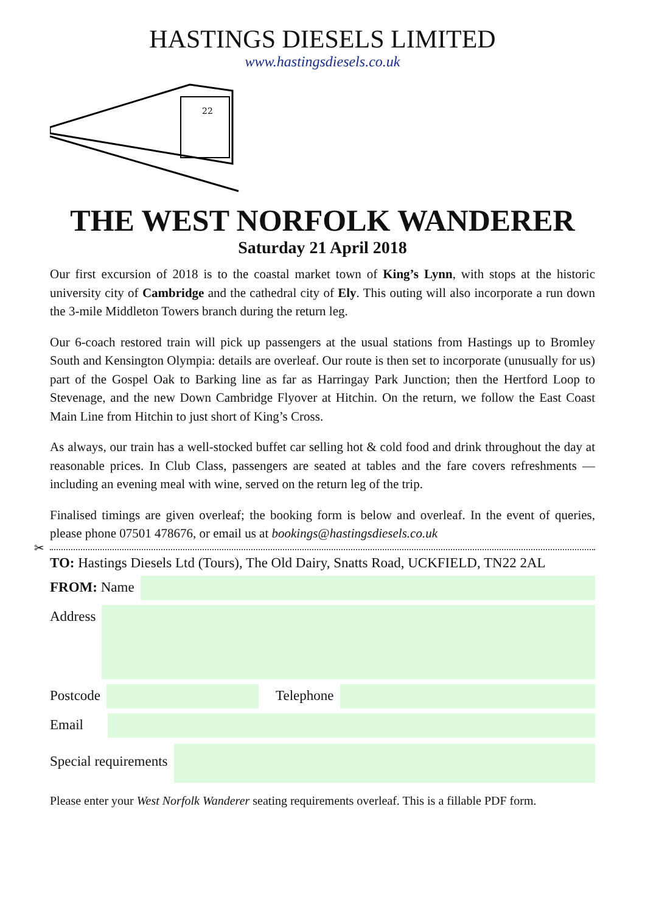HASTINGS DIESELS LIMITED
www.hastingsdiesels.co.uk
22
THE WEST NORFOLK WANDERER
Saturday 21 April 2018
Our first excursion of 2018 is to the coastal market town of King’s Lynn, with stops at the historic university city of Cambridge and the cathedral city of Ely. This outing will also incorporate a run down the 3-mile Middleton Towers branch during the return leg.
Our 6-coach restored train will pick up passengers at the usual stations from Hastings up to Bromley South and Kensington Olympia: details are overleaf. Our route is then set to incorporate (unusually for us) part of the Gospel Oak to Barking line as far as Harringay Park Junction; then the Hertford Loop to Stevenage, and the new Down Cambridge Flyover at Hitchin. On the return, we follow the East Coast Main Line from Hitchin to just short of King’s Cross.
As always, our train has a well-stocked buffet car selling hot & cold food and drink throughout the day at reasonable prices. In Club Class, passengers are seated at tables and the fare covers refreshments — including an evening meal with wine, served on the return leg of the trip.
Finalised timings are given overleaf; the booking form is below and overleaf. In the event of queries, please phone 07501 478676, or email us at bookings@hastingsdiesels.co.uk
✂
TO: Hastings Diesels Ltd (Tours), The Old Dairy, Snatts Road, UCKFIELD, TN22 2AL
FROM: Name
Address
Postcode Telephone
Email
Special requirements
Please enter your West Norfolk Wanderer seating requirements overleaf. This is a fillable PDF form.